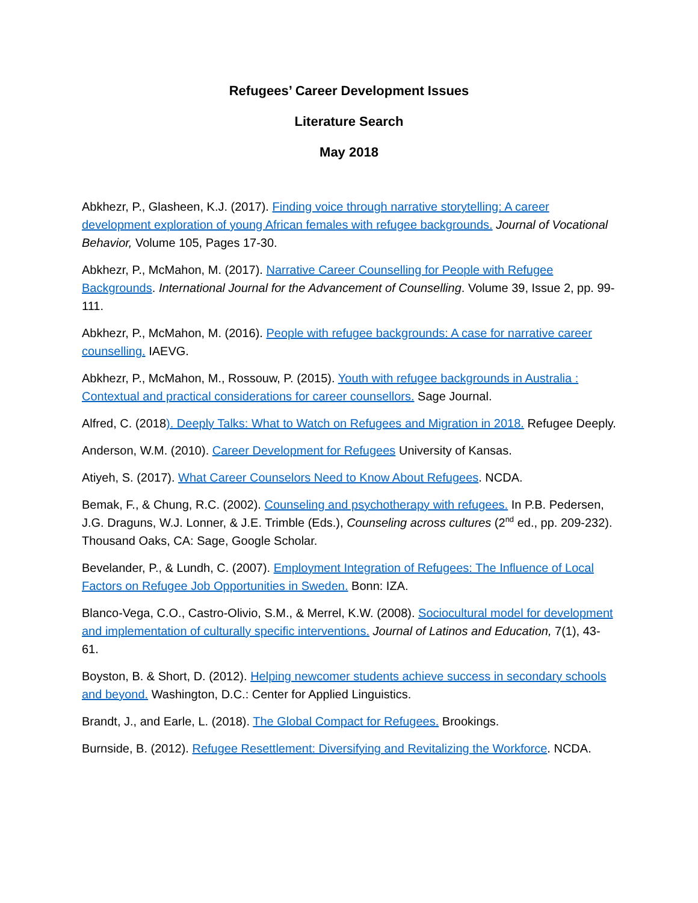Refugees’ Career Development Issues
Literature Search
May 2018
Abkhezr, P., Glasheen, K.J. (2017). Finding voice through narrative storytelling: A career development exploration of young African females with refugee backgrounds. Journal of Vocational Behavior, Volume 105, Pages 17-30.
Abkhezr, P., McMahon, M. (2017). Narrative Career Counselling for People with Refugee Backgrounds. International Journal for the Advancement of Counselling. Volume 39, Issue 2, pp. 99-111.
Abkhezr, P., McMahon, M. (2016). People with refugee backgrounds: A case for narrative career counselling. IAEVG.
Abkhezr, P., McMahon, M., Rossouw, P. (2015). Youth with refugee backgrounds in Australia : Contextual and practical considerations for career counsellors. Sage Journal.
Alfred, C. (2018). Deeply Talks: What to Watch on Refugees and Migration in 2018. Refugee Deeply.
Anderson, W.M. (2010). Career Development for Refugees University of Kansas.
Atiyeh, S. (2017). What Career Counselors Need to Know About Refugees. NCDA.
Bemak, F., & Chung, R.C. (2002). Counseling and psychotherapy with refugees. In P.B. Pedersen, J.G. Draguns, W.J. Lonner, & J.E. Trimble (Eds.), Counseling across cultures (2<sup>nd</sup> ed., pp. 209-232). Thousand Oaks, CA: Sage, Google Scholar.
Bevelander, P., & Lundh, C. (2007). Employment Integration of Refugees: The Influence of Local Factors on Refugee Job Opportunities in Sweden. Bonn: IZA.
Blanco-Vega, C.O., Castro-Olivio, S.M., & Merrel, K.W. (2008). Sociocultural model for development and implementation of culturally specific interventions. Journal of Latinos and Education, 7(1), 43-61.
Boyston, B. & Short, D. (2012). Helping newcomer students achieve success in secondary schools and beyond. Washington, D.C.: Center for Applied Linguistics.
Brandt, J., and Earle, L. (2018). The Global Compact for Refugees. Brookings.
Burnside, B. (2012). Refugee Resettlement: Diversifying and Revitalizing the Workforce. NCDA.